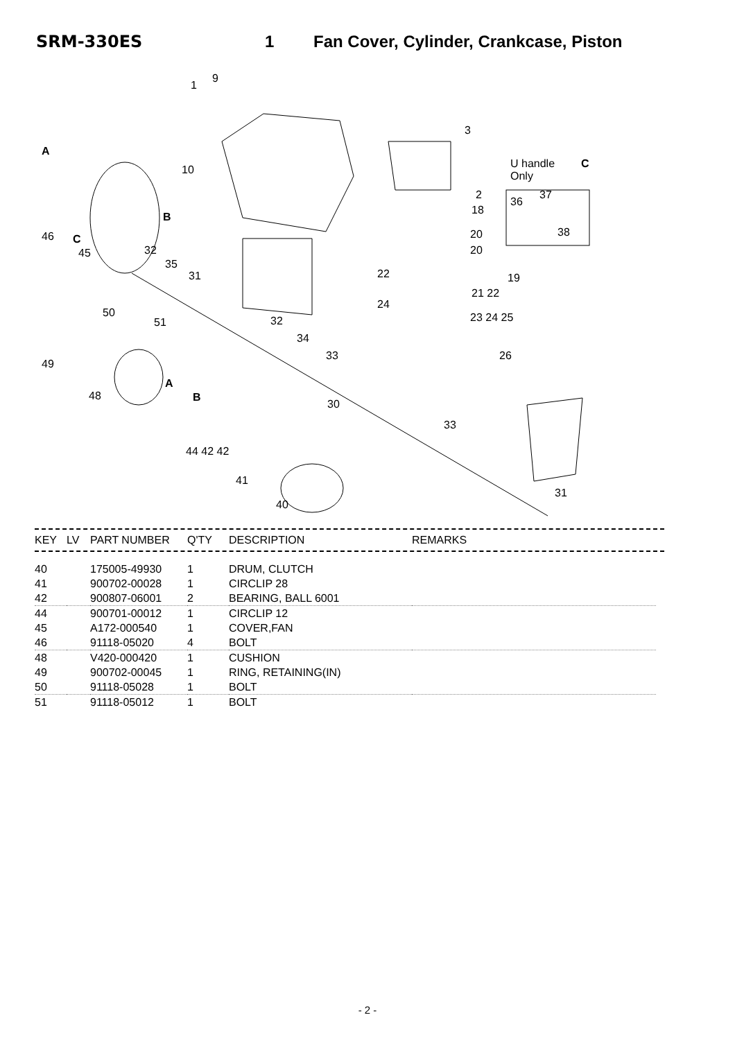SRM-330ES 1 Fan Cover, Cylinder, Crankcase, Piston
1
9
A
10
3
U handle
Only
C
2
18
36
37
38
B
46 C
45 32
35
31
20
20
22 19
21 22
24
23 24 25 50
51 32
34
49
33 26
A
48 B
30
33
44 42 42
41
31
40
| KEY | LV | PART NUMBER | Q'TY | DESCRIPTION | REMARKS |
| --- | --- | --- | --- | --- | --- |
| 40 | | 175005-49930 | 1 | DRUM, CLUTCH | |
| 41 | | 900702-00028 | 1 | CIRCLIP 28 | |
| 42 | | 900807-06001 | 2 | BEARING, BALL 6001 | |
| 44 | | 900701-00012 | 1 | CIRCLIP 12 | |
| 45 | | A172-000540 | 1 | COVER,FAN | |
| 46 | | 91118-05020 | 4 | BOLT | |
| 48 | | V420-000420 | 1 | CUSHION | |
| 49 | | 900702-00045 | 1 | RING, RETAINING(IN) | |
| 50 | | 91118-05028 | 1 | BOLT | |
| 51 | | 91118-05012 | 1 | BOLT | |
- 2 -